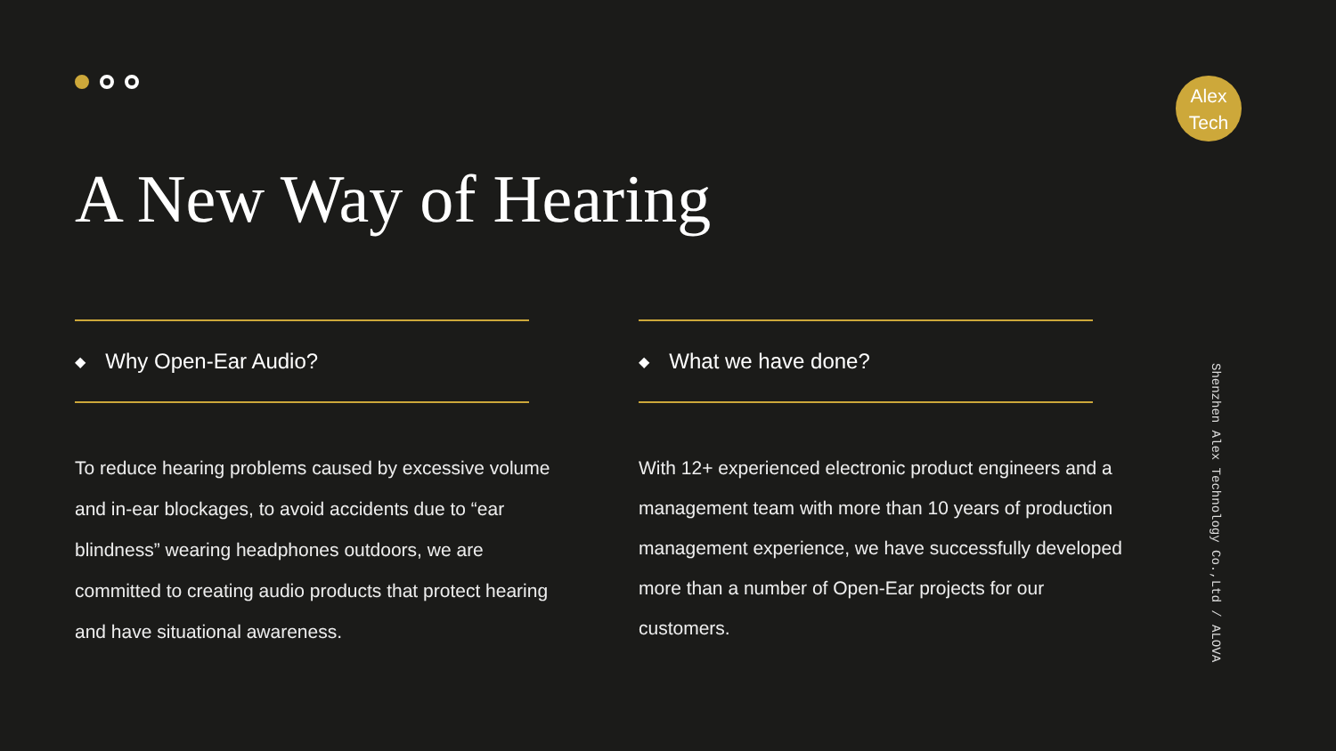Alex
Tech
A New Way of Hearing
◆ Why Open-Ear Audio?
To reduce hearing problems caused by excessive volume and in-ear blockages, to avoid accidents due to “ear blindness” wearing headphones outdoors, we are committed to creating audio products that protect hearing and have situational awareness.
◆ What we have done?
With 12+ experienced electronic product engineers and a management team with more than 10 years of production management experience, we have successfully developed more than a number of Open-Ear projects for our customers.
Shenzhen Alex Technology Co.,Ltd / ALOVA